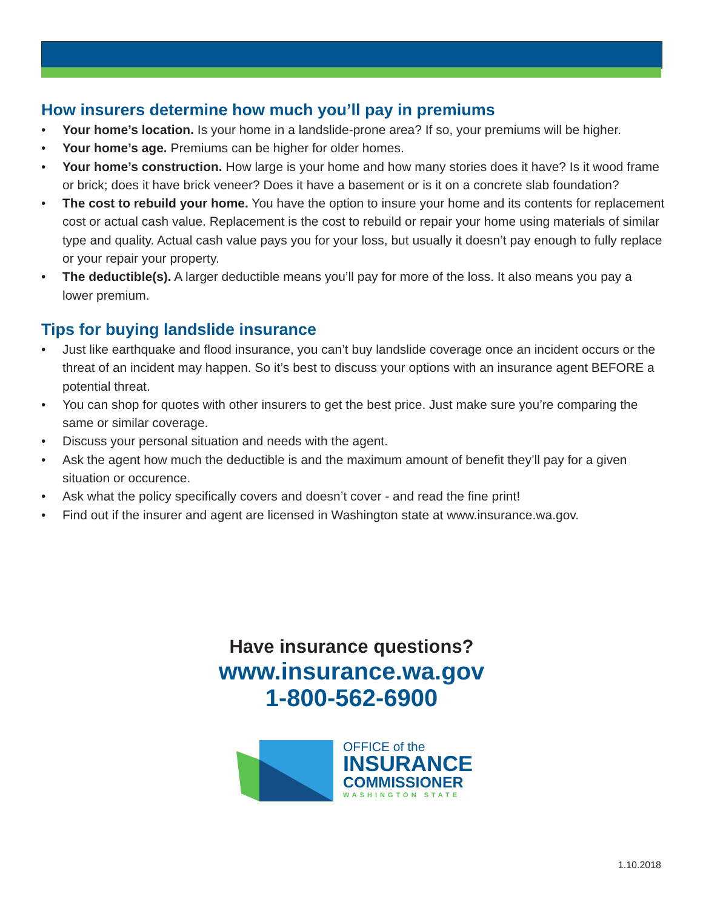How insurers determine how much you’ll pay in premiums
• Your home’s location. Is your home in a landslide-prone area? If so, your premiums will be higher.
• Your home’s age. Premiums can be higher for older homes.
• Your home’s construction. How large is your home and how many stories does it have? Is it wood frame or brick; does it have brick veneer? Does it have a basement or is it on a concrete slab foundation?
• The cost to rebuild your home. You have the option to insure your home and its contents for replacement cost or actual cash value. Replacement is the cost to rebuild or repair your home using materials of similar type and quality. Actual cash value pays you for your loss, but usually it doesn’t pay enough to fully replace or your repair your property.
• The deductible(s). A larger deductible means you’ll pay for more of the loss. It also means you pay a lower premium.
Tips for buying landslide insurance
• Just like earthquake and flood insurance, you can’t buy landslide coverage once an incident occurs or the threat of an incident may happen. So it’s best to discuss your options with an insurance agent BEFORE a potential threat.
• You can shop for quotes with other insurers to get the best price. Just make sure you’re comparing the same or similar coverage.
• Discuss your personal situation and needs with the agent.
• Ask the agent how much the deductible is and the maximum amount of benefit they’ll pay for a given situation or occurence.
• Ask what the policy specifically covers and doesn’t cover - and read the fine print!
• Find out if the insurer and agent are licensed in Washington state at www.insurance.wa.gov.
Have insurance questions?
www.insurance.wa.gov
1-800-562-6900
OFFICE of the
INSURANCE
COMMISSIONER
WASHINGTON STATE
1.10.2018